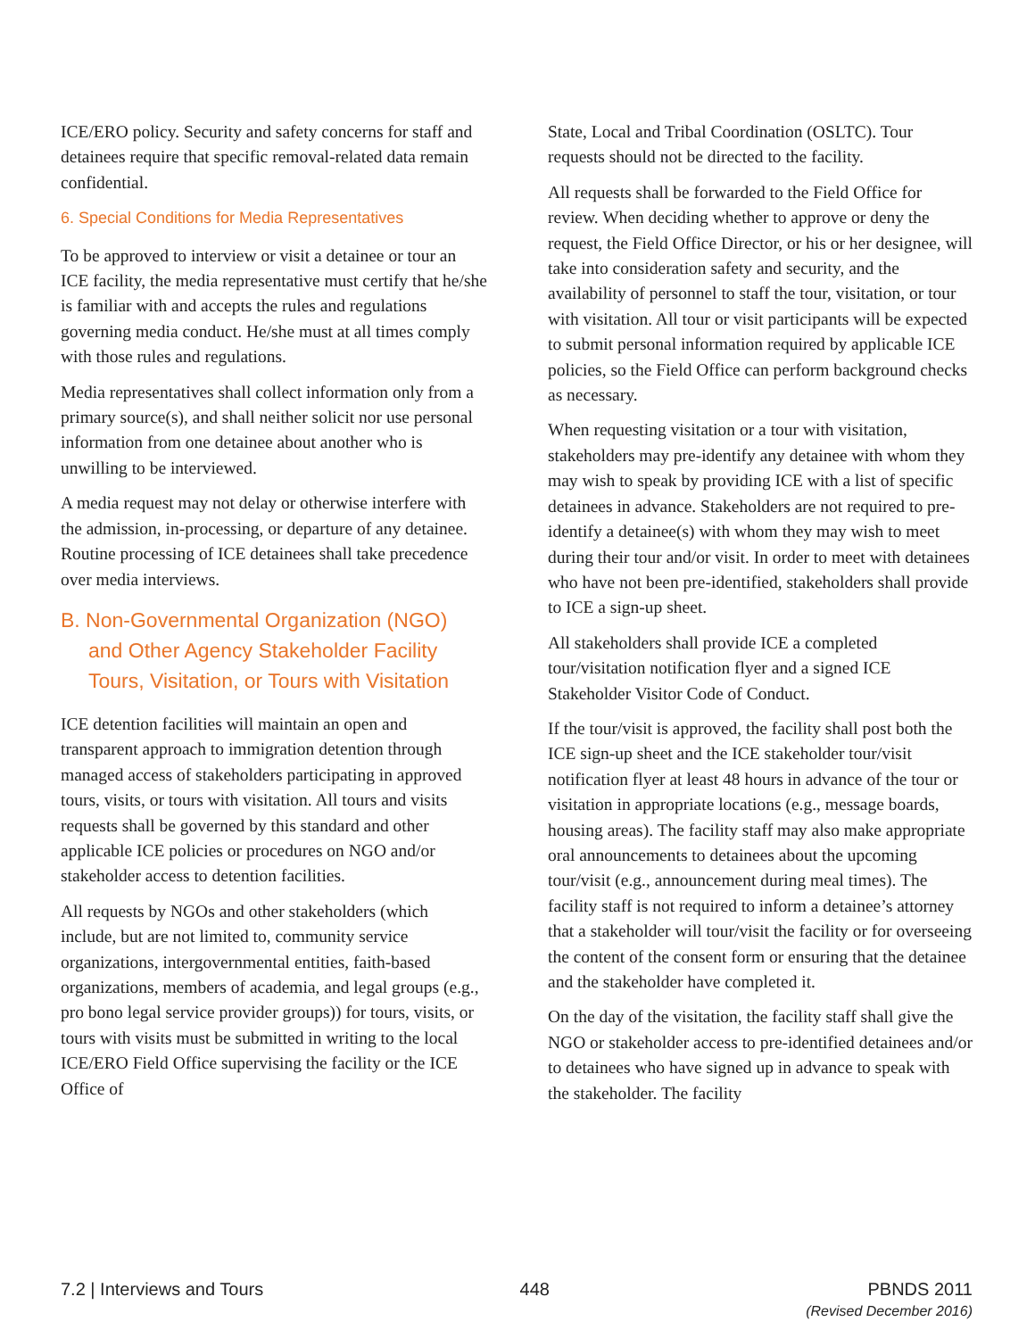ICE/ERO policy. Security and safety concerns for staff and detainees require that specific removal-related data remain confidential.
6. Special Conditions for Media Representatives
To be approved to interview or visit a detainee or tour an ICE facility, the media representative must certify that he/she is familiar with and accepts the rules and regulations governing media conduct. He/she must at all times comply with those rules and regulations.
Media representatives shall collect information only from a primary source(s), and shall neither solicit nor use personal information from one detainee about another who is unwilling to be interviewed.
A media request may not delay or otherwise interfere with the admission, in-processing, or departure of any detainee. Routine processing of ICE detainees shall take precedence over media interviews.
B. Non-Governmental Organization (NGO) and Other Agency Stakeholder Facility Tours, Visitation, or Tours with Visitation
ICE detention facilities will maintain an open and transparent approach to immigration detention through managed access of stakeholders participating in approved tours, visits, or tours with visitation. All tours and visits requests shall be governed by this standard and other applicable ICE policies or procedures on NGO and/or stakeholder access to detention facilities.
All requests by NGOs and other stakeholders (which include, but are not limited to, community service organizations, intergovernmental entities, faith-based organizations, members of academia, and legal groups (e.g., pro bono legal service provider groups)) for tours, visits, or tours with visits must be submitted in writing to the local ICE/ERO Field Office supervising the facility or the ICE Office of
State, Local and Tribal Coordination (OSLTC). Tour requests should not be directed to the facility.
All requests shall be forwarded to the Field Office for review. When deciding whether to approve or deny the request, the Field Office Director, or his or her designee, will take into consideration safety and security, and the availability of personnel to staff the tour, visitation, or tour with visitation. All tour or visit participants will be expected to submit personal information required by applicable ICE policies, so the Field Office can perform background checks as necessary.
When requesting visitation or a tour with visitation, stakeholders may pre-identify any detainee with whom they may wish to speak by providing ICE with a list of specific detainees in advance. Stakeholders are not required to pre-identify a detainee(s) with whom they may wish to meet during their tour and/or visit. In order to meet with detainees who have not been pre-identified, stakeholders shall provide to ICE a sign-up sheet.
All stakeholders shall provide ICE a completed tour/visitation notification flyer and a signed ICE Stakeholder Visitor Code of Conduct.
If the tour/visit is approved, the facility shall post both the ICE sign-up sheet and the ICE stakeholder tour/visit notification flyer at least 48 hours in advance of the tour or visitation in appropriate locations (e.g., message boards, housing areas). The facility staff may also make appropriate oral announcements to detainees about the upcoming tour/visit (e.g., announcement during meal times). The facility staff is not required to inform a detainee’s attorney that a stakeholder will tour/visit the facility or for overseeing the content of the consent form or ensuring that the detainee and the stakeholder have completed it.
On the day of the visitation, the facility staff shall give the NGO or stakeholder access to pre-identified detainees and/or to detainees who have signed up in advance to speak with the stakeholder. The facility
7.2 | Interviews and Tours 448 PBNDS 2011
(Revised December 2016)